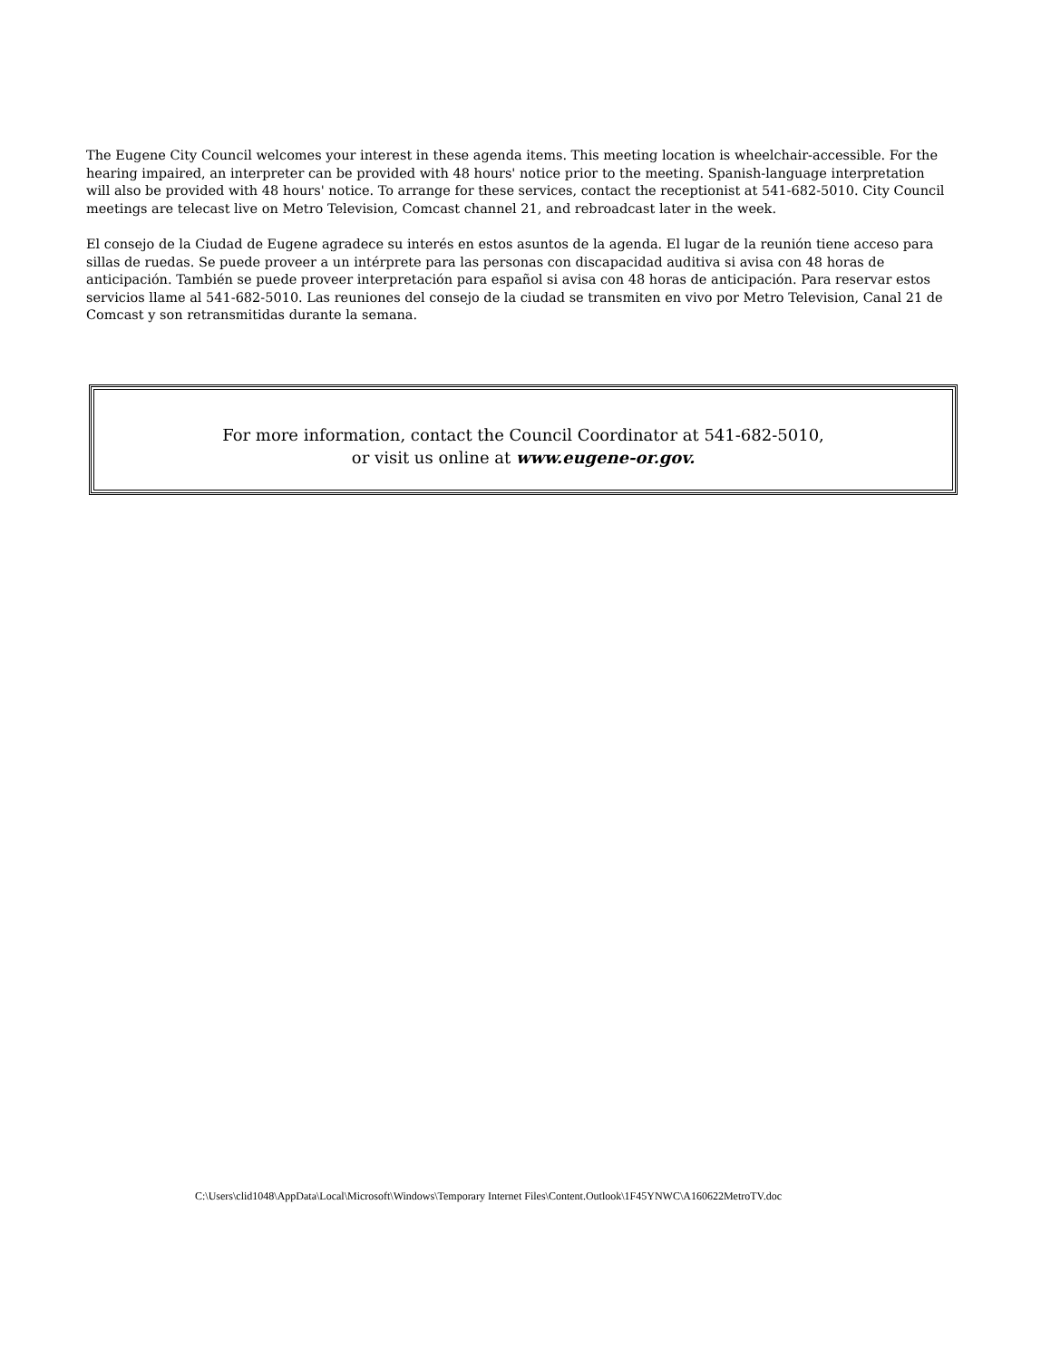The Eugene City Council welcomes your interest in these agenda items. This meeting location is wheelchair-accessible. For the hearing impaired, an interpreter can be provided with 48 hours' notice prior to the meeting. Spanish-language interpretation will also be provided with 48 hours' notice. To arrange for these services, contact the receptionist at 541-682-5010. City Council meetings are telecast live on Metro Television, Comcast channel 21, and rebroadcast later in the week.
El consejo de la Ciudad de Eugene agradece su interés en estos asuntos de la agenda. El lugar de la reunión tiene acceso para sillas de ruedas. Se puede proveer a un intérprete para las personas con discapacidad auditiva si avisa con 48 horas de anticipación. También se puede proveer interpretación para español si avisa con 48 horas de anticipación. Para reservar estos servicios llame al 541-682-5010. Las reuniones del consejo de la ciudad se transmiten en vivo por Metro Television, Canal 21 de Comcast y son retransmitidas durante la semana.
For more information, contact the Council Coordinator at 541-682-5010,
or visit us online at www.eugene-or.gov.
C:\Users\clid1048\AppData\Local\Microsoft\Windows\Temporary Internet Files\Content.Outlook\1F45YNWC\A160622MetroTV.doc